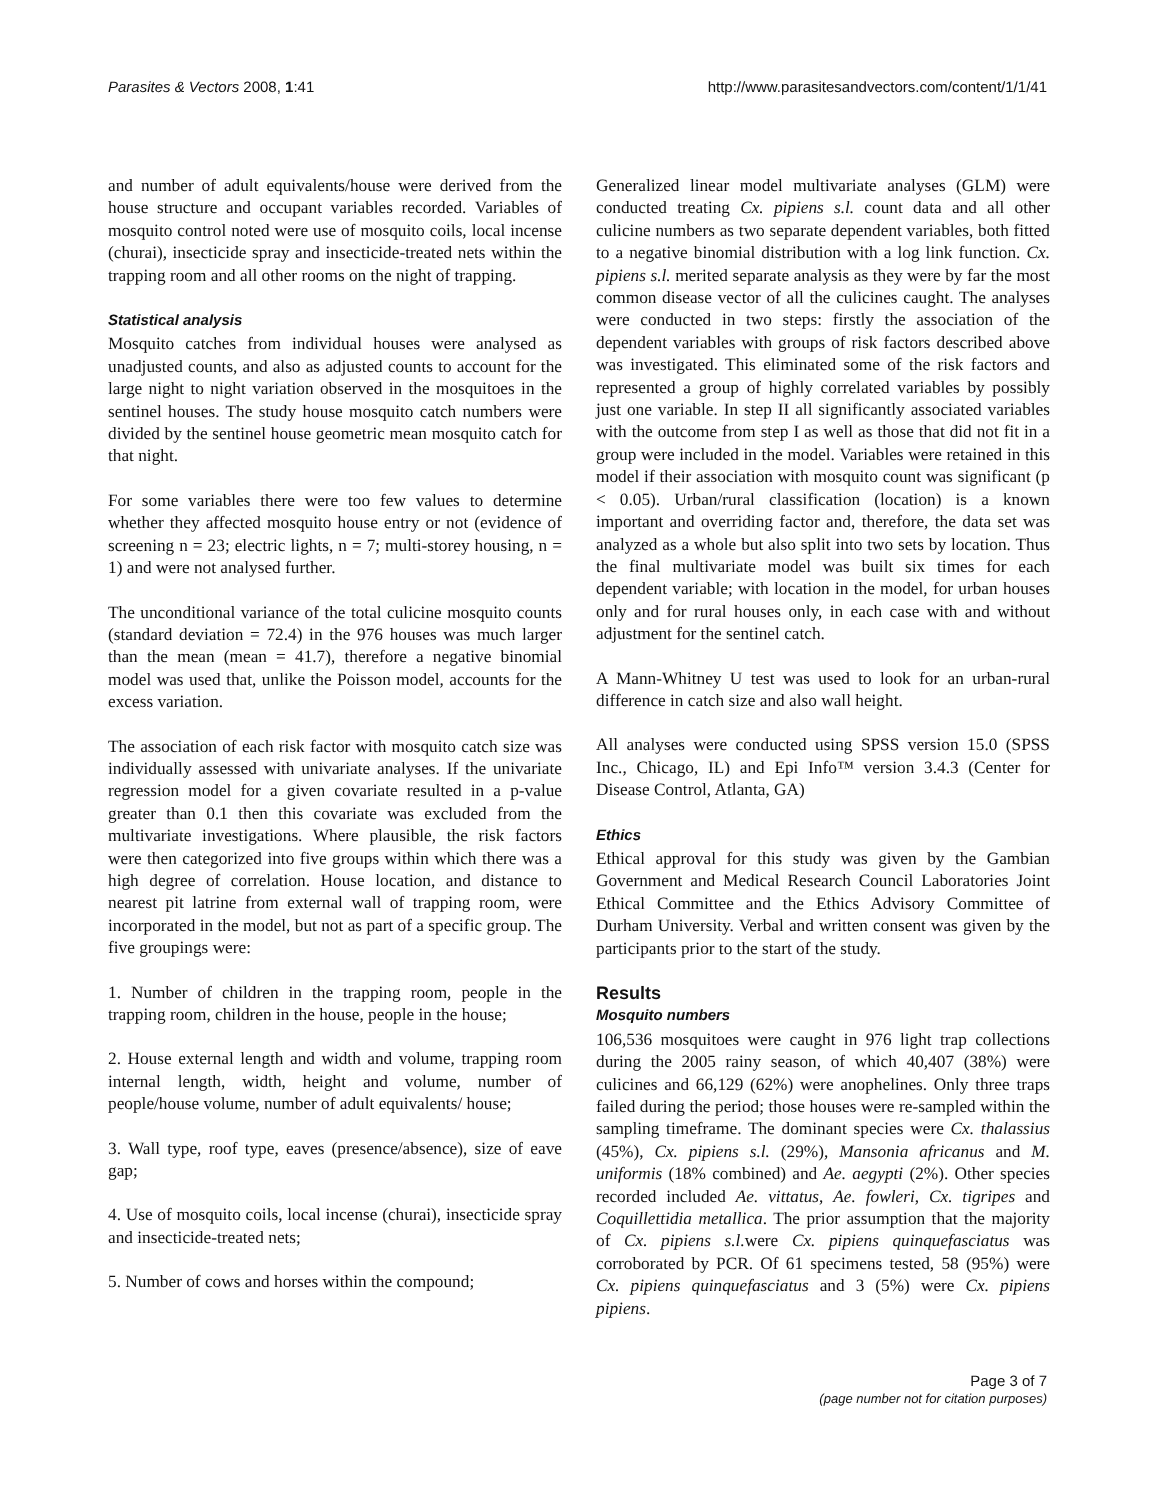Parasites & Vectors 2008, 1:41 http://www.parasitesandvectors.com/content/1/1/41
and number of adult equivalents/house were derived from the house structure and occupant variables recorded. Variables of mosquito control noted were use of mosquito coils, local incense (churai), insecticide spray and insecticide-treated nets within the trapping room and all other rooms on the night of trapping.
Statistical analysis
Mosquito catches from individual houses were analysed as unadjusted counts, and also as adjusted counts to account for the large night to night variation observed in the mosquitoes in the sentinel houses. The study house mosquito catch numbers were divided by the sentinel house geometric mean mosquito catch for that night.
For some variables there were too few values to determine whether they affected mosquito house entry or not (evidence of screening n = 23; electric lights, n = 7; multi-storey housing, n = 1) and were not analysed further.
The unconditional variance of the total culicine mosquito counts (standard deviation = 72.4) in the 976 houses was much larger than the mean (mean = 41.7), therefore a negative binomial model was used that, unlike the Poisson model, accounts for the excess variation.
The association of each risk factor with mosquito catch size was individually assessed with univariate analyses. If the univariate regression model for a given covariate resulted in a p-value greater than 0.1 then this covariate was excluded from the multivariate investigations. Where plausible, the risk factors were then categorized into five groups within which there was a high degree of correlation. House location, and distance to nearest pit latrine from external wall of trapping room, were incorporated in the model, but not as part of a specific group. The five groupings were:
1. Number of children in the trapping room, people in the trapping room, children in the house, people in the house;
2. House external length and width and volume, trapping room internal length, width, height and volume, number of people/house volume, number of adult equivalents/ house;
3. Wall type, roof type, eaves (presence/absence), size of eave gap;
4. Use of mosquito coils, local incense (churai), insecticide spray and insecticide-treated nets;
5. Number of cows and horses within the compound;
Generalized linear model multivariate analyses (GLM) were conducted treating Cx. pipiens s.l. count data and all other culicine numbers as two separate dependent variables, both fitted to a negative binomial distribution with a log link function. Cx. pipiens s.l. merited separate analysis as they were by far the most common disease vector of all the culicines caught. The analyses were conducted in two steps: firstly the association of the dependent variables with groups of risk factors described above was investigated. This eliminated some of the risk factors and represented a group of highly correlated variables by possibly just one variable. In step II all significantly associated variables with the outcome from step I as well as those that did not fit in a group were included in the model. Variables were retained in this model if their association with mosquito count was significant (p < 0.05). Urban/rural classification (location) is a known important and overriding factor and, therefore, the data set was analyzed as a whole but also split into two sets by location. Thus the final multivariate model was built six times for each dependent variable; with location in the model, for urban houses only and for rural houses only, in each case with and without adjustment for the sentinel catch.
A Mann-Whitney U test was used to look for an urban-rural difference in catch size and also wall height.
All analyses were conducted using SPSS version 15.0 (SPSS Inc., Chicago, IL) and Epi Info™ version 3.4.3 (Center for Disease Control, Atlanta, GA)
Ethics
Ethical approval for this study was given by the Gambian Government and Medical Research Council Laboratories Joint Ethical Committee and the Ethics Advisory Committee of Durham University. Verbal and written consent was given by the participants prior to the start of the study.
Results
Mosquito numbers
106,536 mosquitoes were caught in 976 light trap collections during the 2005 rainy season, of which 40,407 (38%) were culicines and 66,129 (62%) were anophelines. Only three traps failed during the period; those houses were re-sampled within the sampling timeframe. The dominant species were Cx. thalassius (45%), Cx. pipiens s.l. (29%), Mansonia africanus and M. uniformis (18% combined) and Ae. aegypti (2%). Other species recorded included Ae. vittatus, Ae. fowleri, Cx. tigripes and Coquillettidia metallica. The prior assumption that the majority of Cx. pipiens s.l. were Cx. pipiens quinquefasciatus was corroborated by PCR. Of 61 specimens tested, 58 (95%) were Cx. pipiens quinquefasciatus and 3 (5%) were Cx. pipiens pipiens.
Page 3 of 7
(page number not for citation purposes)